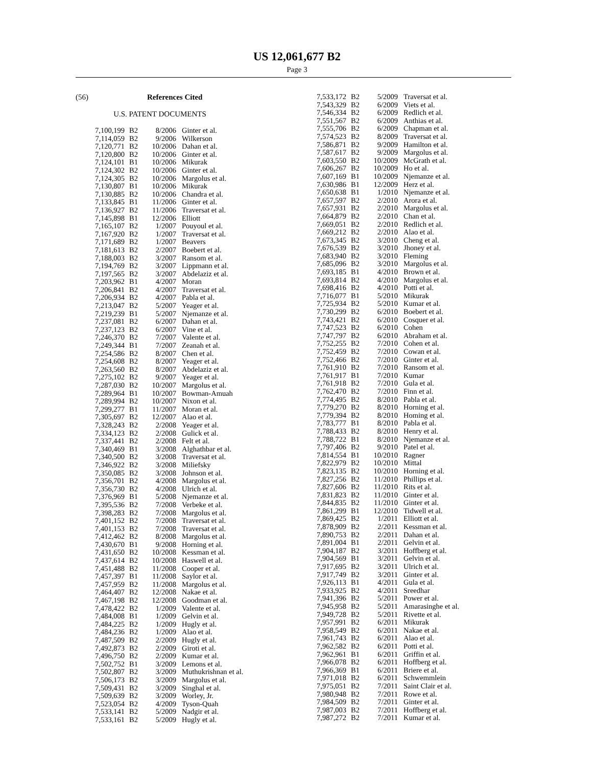US 12,061,677 B2
Page 3
(56) References Cited
U.S. PATENT DOCUMENTS
| 7,100,199 | B2 | 8/2006 | Ginter et al. |
| 7,114,059 | B2 | 9/2006 | Wilkerson |
| 7,120,771 | B2 | 10/2006 | Dahan et al. |
| 7,120,800 | B2 | 10/2006 | Ginter et al. |
| 7,124,101 | B1 | 10/2006 | Mikurak |
| 7,124,302 | B2 | 10/2006 | Ginter et al. |
| 7,124,305 | B2 | 10/2006 | Margolus et al. |
| 7,130,807 | B1 | 10/2006 | Mikurak |
| 7,130,885 | B2 | 10/2006 | Chandra et al. |
| 7,133,845 | B1 | 11/2006 | Ginter et al. |
| 7,136,927 | B2 | 11/2006 | Traversat et al. |
| 7,145,898 | B1 | 12/2006 | Elliott |
| 7,165,107 | B2 | 1/2007 | Pouyoul et al. |
| 7,167,920 | B2 | 1/2007 | Traversat et al. |
| 7,171,689 | B2 | 1/2007 | Beavers |
| 7,181,613 | B2 | 2/2007 | Boebert et al. |
| 7,188,003 | B2 | 3/2007 | Ransom et al. |
| 7,194,769 | B2 | 3/2007 | Lippmann et al. |
| 7,197,565 | B2 | 3/2007 | Abdelaziz et al. |
| 7,203,962 | B1 | 4/2007 | Moran |
| 7,206,841 | B2 | 4/2007 | Traversat et al. |
| 7,206,934 | B2 | 4/2007 | Pabla et al. |
| 7,213,047 | B2 | 5/2007 | Yeager et al. |
| 7,219,239 | B1 | 5/2007 | Njemanze et al. |
| 7,237,081 | B2 | 6/2007 | Dahan et al. |
| 7,237,123 | B2 | 6/2007 | Vine et al. |
| 7,246,370 | B2 | 7/2007 | Valente et al. |
| 7,249,344 | B1 | 7/2007 | Zeanah et al. |
| 7,254,586 | B2 | 8/2007 | Chen et al. |
| 7,254,608 | B2 | 8/2007 | Yeager et al. |
| 7,263,560 | B2 | 8/2007 | Abdelaziz et al. |
| 7,275,102 | B2 | 9/2007 | Yeager et al. |
| 7,287,030 | B2 | 10/2007 | Margolus et al. |
| 7,289,964 | B1 | 10/2007 | Bowman-Amuah |
| 7,289,994 | B2 | 10/2007 | Nixon et al. |
| 7,299,277 | B1 | 11/2007 | Moran et al. |
| 7,305,697 | B2 | 12/2007 | Alao et al. |
| 7,328,243 | B2 | 2/2008 | Yeager et al. |
| 7,334,123 | B2 | 2/2008 | Gulick et al. |
| 7,337,441 | B2 | 2/2008 | Felt et al. |
| 7,340,469 | B1 | 3/2008 | Alghathbar et al. |
| 7,340,500 | B2 | 3/2008 | Traversat et al. |
| 7,346,922 | B2 | 3/2008 | Miliefsky |
| 7,350,085 | B2 | 3/2008 | Johnson et al. |
| 7,356,701 | B2 | 4/2008 | Margolus et al. |
| 7,356,730 | B2 | 4/2008 | Ulrich et al. |
| 7,376,969 | B1 | 5/2008 | Njemanze et al. |
| 7,395,536 | B2 | 7/2008 | Verbeke et al. |
| 7,398,283 | B2 | 7/2008 | Margolus et al. |
| 7,401,152 | B2 | 7/2008 | Traversat et al. |
| 7,401,153 | B2 | 7/2008 | Traversat et al. |
| 7,412,462 | B2 | 8/2008 | Margolus et al. |
| 7,430,670 | B1 | 9/2008 | Horning et al. |
| 7,431,650 | B2 | 10/2008 | Kessman et al. |
| 7,437,614 | B2 | 10/2008 | Haswell et al. |
| 7,451,488 | B2 | 11/2008 | Cooper et al. |
| 7,457,397 | B1 | 11/2008 | Saylor et al. |
| 7,457,959 | B2 | 11/2008 | Margolus et al. |
| 7,464,407 | B2 | 12/2008 | Nakae et al. |
| 7,467,198 | B2 | 12/2008 | Goodman et al. |
| 7,478,422 | B2 | 1/2009 | Valente et al. |
| 7,484,008 | B1 | 1/2009 | Gelvin et al. |
| 7,484,225 | B2 | 1/2009 | Hugly et al. |
| 7,484,236 | B2 | 1/2009 | Alao et al. |
| 7,487,509 | B2 | 2/2009 | Hugly et al. |
| 7,492,873 | B2 | 2/2009 | Giroti et al. |
| 7,496,750 | B2 | 2/2009 | Kumar et al. |
| 7,502,752 | B1 | 3/2009 | Lemons et al. |
| 7,502,807 | B2 | 3/2009 | Muthukrishnan et al. |
| 7,506,173 | B2 | 3/2009 | Margolus et al. |
| 7,509,431 | B2 | 3/2009 | Singhal et al. |
| 7,509,639 | B2 | 3/2009 | Worley, Jr. |
| 7,523,054 | B2 | 4/2009 | Tyson-Quah |
| 7,533,141 | B2 | 5/2009 | Nadgir et al. |
| 7,533,161 | B2 | 5/2009 | Hugly et al. |
| 7,533,172 | B2 | 5/2009 | Traversat et al. |
| 7,543,329 | B2 | 6/2009 | Viets et al. |
| 7,546,334 | B2 | 6/2009 | Redlich et al. |
| 7,551,567 | B2 | 6/2009 | Anthias et al. |
| 7,555,706 | B2 | 6/2009 | Chapman et al. |
| 7,574,523 | B2 | 8/2009 | Traversat et al. |
| 7,586,871 | B2 | 9/2009 | Hamilton et al. |
| 7,587,617 | B2 | 9/2009 | Margolus et al. |
| 7,603,550 | B2 | 10/2009 | McGrath et al. |
| 7,606,267 | B2 | 10/2009 | Ho et al. |
| 7,607,169 | B1 | 10/2009 | Njemanze et al. |
| 7,630,986 | B1 | 12/2009 | Herz et al. |
| 7,650,638 | B1 | 1/2010 | Njemanze et al. |
| 7,657,597 | B2 | 2/2010 | Arora et al. |
| 7,657,931 | B2 | 2/2010 | Margolus et al. |
| 7,664,879 | B2 | 2/2010 | Chan et al. |
| 7,669,051 | B2 | 2/2010 | Redlich et al. |
| 7,669,212 | B2 | 2/2010 | Alao et al. |
| 7,673,345 | B2 | 3/2010 | Cheng et al. |
| 7,676,539 | B2 | 3/2010 | Jhoney et al. |
| 7,683,940 | B2 | 3/2010 | Fleming |
| 7,685,096 | B2 | 3/2010 | Margolus et al. |
| 7,693,185 | B1 | 4/2010 | Brown et al. |
| 7,693,814 | B2 | 4/2010 | Margolus et al. |
| 7,698,416 | B2 | 4/2010 | Potti et al. |
| 7,716,077 | B1 | 5/2010 | Mikurak |
| 7,725,934 | B2 | 5/2010 | Kumar et al. |
| 7,730,299 | B2 | 6/2010 | Boebert et al. |
| 7,743,421 | B2 | 6/2010 | Cosquer et al. |
| 7,747,523 | B2 | 6/2010 | Cohen |
| 7,747,797 | B2 | 6/2010 | Abraham et al. |
| 7,752,255 | B2 | 7/2010 | Cohen et al. |
| 7,752,459 | B2 | 7/2010 | Cowan et al. |
| 7,752,466 | B2 | 7/2010 | Ginter et al. |
| 7,761,910 | B2 | 7/2010 | Ransom et al. |
| 7,761,917 | B1 | 7/2010 | Kumar |
| 7,761,918 | B2 | 7/2010 | Gula et al. |
| 7,762,470 | B2 | 7/2010 | Finn et al. |
| 7,774,495 | B2 | 8/2010 | Pabla et al. |
| 7,779,270 | B2 | 8/2010 | Horning et al. |
| 7,779,394 | B2 | 8/2010 | Homing et al. |
| 7,783,777 | B1 | 8/2010 | Pabla et al. |
| 7,788,433 | B2 | 8/2010 | Henry et al. |
| 7,788,722 | B1 | 8/2010 | Njemanze et al. |
| 7,797,406 | B2 | 9/2010 | Patel et al. |
| 7,814,554 | B1 | 10/2010 | Ragner |
| 7,822,979 | B2 | 10/2010 | Mittal |
| 7,823,135 | B2 | 10/2010 | Horning et al. |
| 7,827,256 | B2 | 11/2010 | Phillips et al. |
| 7,827,606 | B2 | 11/2010 | Rits et al. |
| 7,831,823 | B2 | 11/2010 | Ginter et al. |
| 7,844,835 | B2 | 11/2010 | Ginter et al. |
| 7,861,299 | B1 | 12/2010 | Tidwell et al. |
| 7,869,425 | B2 | 1/2011 | Elliott et al. |
| 7,878,909 | B2 | 2/2011 | Kessman et al. |
| 7,890,753 | B2 | 2/2011 | Dahan et al. |
| 7,891,004 | B1 | 2/2011 | Gelvin et al. |
| 7,904,187 | B2 | 3/2011 | Hoffberg et al. |
| 7,904,569 | B1 | 3/2011 | Gelvin et al. |
| 7,917,695 | B2 | 3/2011 | Ulrich et al. |
| 7,917,749 | B2 | 3/2011 | Ginter et al. |
| 7,926,113 | B1 | 4/2011 | Gula et al. |
| 7,933,925 | B2 | 4/2011 | Sreedhar |
| 7,941,396 | B2 | 5/2011 | Power et al. |
| 7,945,958 | B2 | 5/2011 | Amarasinghe et al. |
| 7,949,728 | B2 | 5/2011 | Rivette et al. |
| 7,957,991 | B2 | 6/2011 | Mikurak |
| 7,958,549 | B2 | 6/2011 | Nakae et al. |
| 7,961,743 | B2 | 6/2011 | Alao et al. |
| 7,962,582 | B2 | 6/2011 | Potti et al. |
| 7,962,961 | B1 | 6/2011 | Griffin et al. |
| 7,966,078 | B2 | 6/2011 | Hoffberg et al. |
| 7,966,369 | B1 | 6/2011 | Briere et al. |
| 7,971,018 | B2 | 6/2011 | Schwemmlein |
| 7,975,051 | B2 | 7/2011 | Saint Clair et al. |
| 7,980,948 | B2 | 7/2011 | Rowe et al. |
| 7,984,509 | B2 | 7/2011 | Ginter et al. |
| 7,987,003 | B2 | 7/2011 | Hoffberg et al. |
| 7,987,272 | B2 | 7/2011 | Kumar et al. |